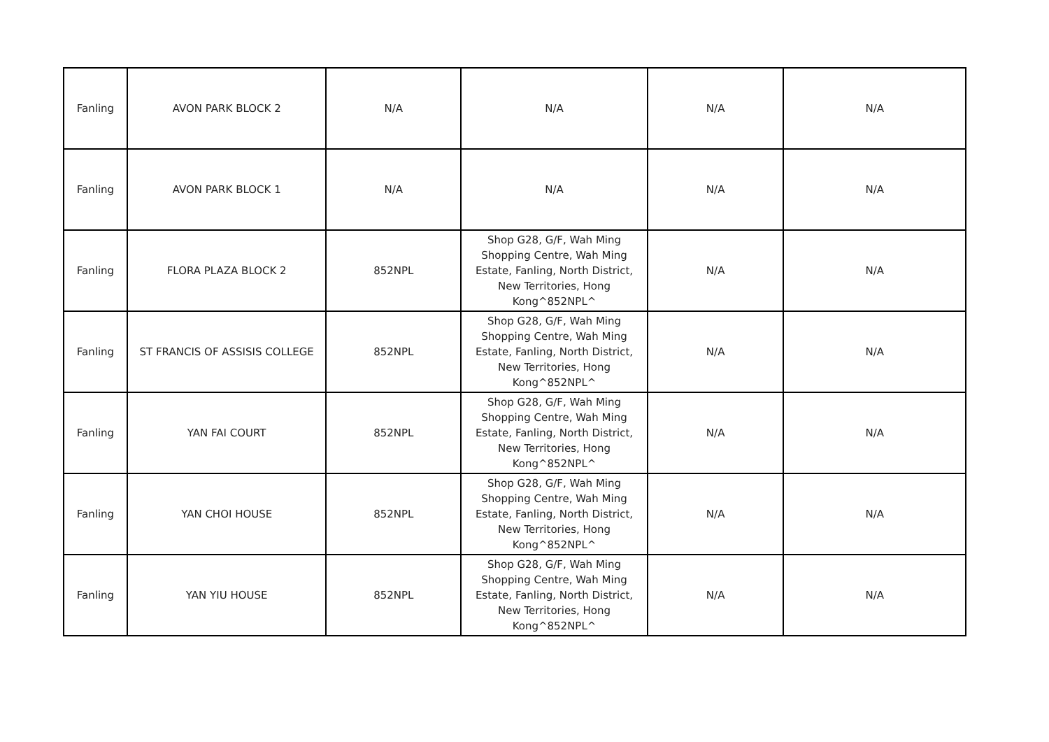| Fanling | AVON PARK BLOCK 2 | N/A | N/A | N/A | N/A |
| Fanling | AVON PARK BLOCK 1 | N/A | N/A | N/A | N/A |
| Fanling | FLORA PLAZA BLOCK 2 | 852NPL | Shop G28, G/F, Wah Ming Shopping Centre, Wah Ming Estate, Fanling, North District, New Territories, Hong Kong^852NPL^ | N/A | N/A |
| Fanling | ST FRANCIS OF ASSISIS COLLEGE | 852NPL | Shop G28, G/F, Wah Ming Shopping Centre, Wah Ming Estate, Fanling, North District, New Territories, Hong Kong^852NPL^ | N/A | N/A |
| Fanling | YAN FAI COURT | 852NPL | Shop G28, G/F, Wah Ming Shopping Centre, Wah Ming Estate, Fanling, North District, New Territories, Hong Kong^852NPL^ | N/A | N/A |
| Fanling | YAN CHOI HOUSE | 852NPL | Shop G28, G/F, Wah Ming Shopping Centre, Wah Ming Estate, Fanling, North District, New Territories, Hong Kong^852NPL^ | N/A | N/A |
| Fanling | YAN YIU HOUSE | 852NPL | Shop G28, G/F, Wah Ming Shopping Centre, Wah Ming Estate, Fanling, North District, New Territories, Hong Kong^852NPL^ | N/A | N/A |